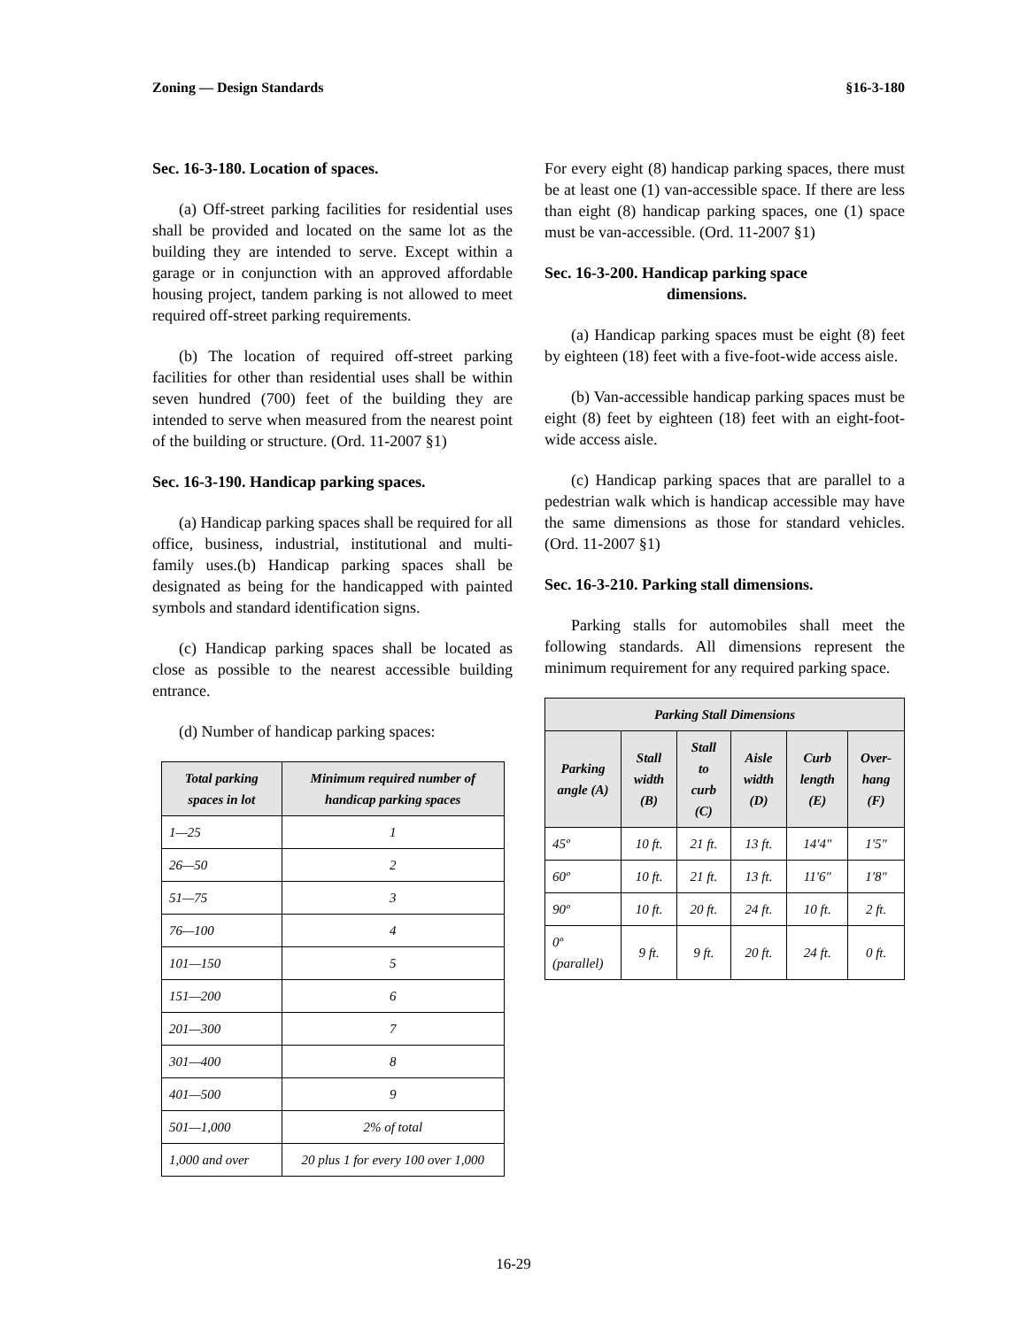Zoning — Design Standards §16-3-180
Sec. 16-3-180. Location of spaces.
(a) Off-street parking facilities for residential uses shall be provided and located on the same lot as the building they are intended to serve. Except within a garage or in conjunction with an approved affordable housing project, tandem parking is not allowed to meet required off-street parking requirements.
(b) The location of required off-street parking facilities for other than residential uses shall be within seven hundred (700) feet of the building they are intended to serve when measured from the nearest point of the building or structure. (Ord. 11-2007 §1)
Sec. 16-3-190. Handicap parking spaces.
(a) Handicap parking spaces shall be required for all office, business, industrial, institutional and multi-family uses.(b) Handicap parking spaces shall be designated as being for the handicapped with painted symbols and standard identification signs.
(c) Handicap parking spaces shall be located as close as possible to the nearest accessible building entrance.
(d) Number of handicap parking spaces:
| Total parking spaces in lot | Minimum required number of handicap parking spaces |
| --- | --- |
| 1—25 | 1 |
| 26—50 | 2 |
| 51—75 | 3 |
| 76—100 | 4 |
| 101—150 | 5 |
| 151—200 | 6 |
| 201—300 | 7 |
| 301—400 | 8 |
| 401—500 | 9 |
| 501—1,000 | 2% of total |
| 1,000 and over | 20 plus 1 for every 100 over 1,000 |
For every eight (8) handicap parking spaces, there must be at least one (1) van-accessible space. If there are less than eight (8) handicap parking spaces, one (1) space must be van-accessible. (Ord. 11-2007 §1)
Sec. 16-3-200. Handicap parking space
dimensions.
(a) Handicap parking spaces must be eight (8) feet by eighteen (18) feet with a five-foot-wide access aisle.
(b) Van-accessible handicap parking spaces must be eight (8) feet by eighteen (18) feet with an eight-foot-wide access aisle.
(c) Handicap parking spaces that are parallel to a pedestrian walk which is handicap accessible may have the same dimensions as those for standard vehicles. (Ord. 11-2007 §1)
Sec. 16-3-210. Parking stall dimensions.
Parking stalls for automobiles shall meet the following standards. All dimensions represent the minimum requirement for any required parking space.
| Parking Stall Dimensions | | | | | |
| --- | --- | --- | --- | --- | --- |
| Parking angle (A) | Stall width (B) | Stall to curb (C) | Aisle width (D) | Curb length (E) | Over-hang (F) |
| 45º | 10 ft. | 21 ft. | 13 ft. | 14'4" | 1'5" |
| 60º | 10 ft. | 21 ft. | 13 ft. | 11'6" | 1'8" |
| 90º | 10 ft. | 20 ft. | 24 ft. | 10 ft. | 2 ft. |
| 0º (parallel) | 9 ft. | 9 ft. | 20 ft. | 24 ft. | 0 ft. |
16-29